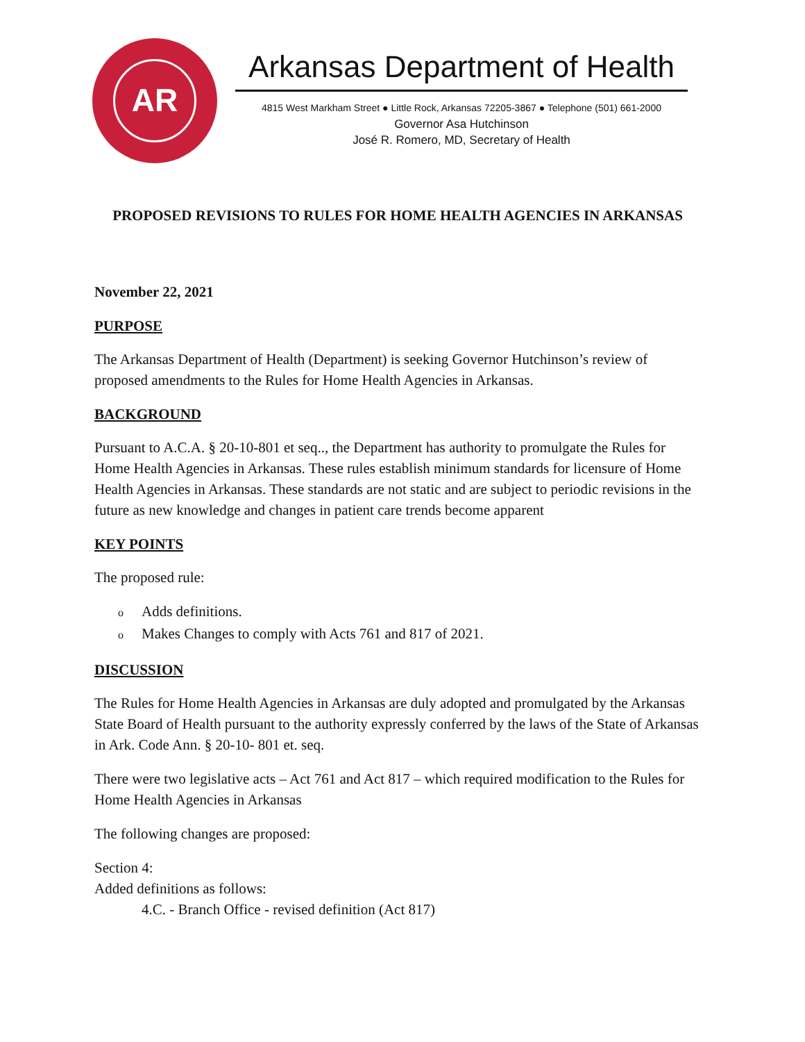AR
Arkansas Department of Health
4815 West Markham Street ● Little Rock, Arkansas 72205-3867 ● Telephone (501) 661-2000
Governor Asa Hutchinson
José R. Romero, MD, Secretary of Health
PROPOSED REVISIONS TO RULES FOR HOME HEALTH AGENCIES IN ARKANSAS
November 22, 2021
PURPOSE
The Arkansas Department of Health (Department) is seeking Governor Hutchinson’s review of proposed amendments to the Rules for Home Health Agencies in Arkansas.
BACKGROUND
Pursuant to A.C.A. § 20-10-801 et seq.., the Department has authority to promulgate the Rules for Home Health Agencies in Arkansas. These rules establish minimum standards for licensure of Home Health Agencies in Arkansas. These standards are not static and are subject to periodic revisions in the future as new knowledge and changes in patient care trends become apparent
KEY POINTS
The proposed rule:
o Adds definitions.
o Makes Changes to comply with Acts 761 and 817 of 2021.
DISCUSSION
The Rules for Home Health Agencies in Arkansas are duly adopted and promulgated by the Arkansas State Board of Health pursuant to the authority expressly conferred by the laws of the State of Arkansas in Ark. Code Ann. § 20-10- 801 et. seq.
There were two legislative acts – Act 761 and Act 817 – which required modification to the Rules for Home Health Agencies in Arkansas
The following changes are proposed:
Section 4:
Added definitions as follows:
4.C. - Branch Office - revised definition (Act 817)